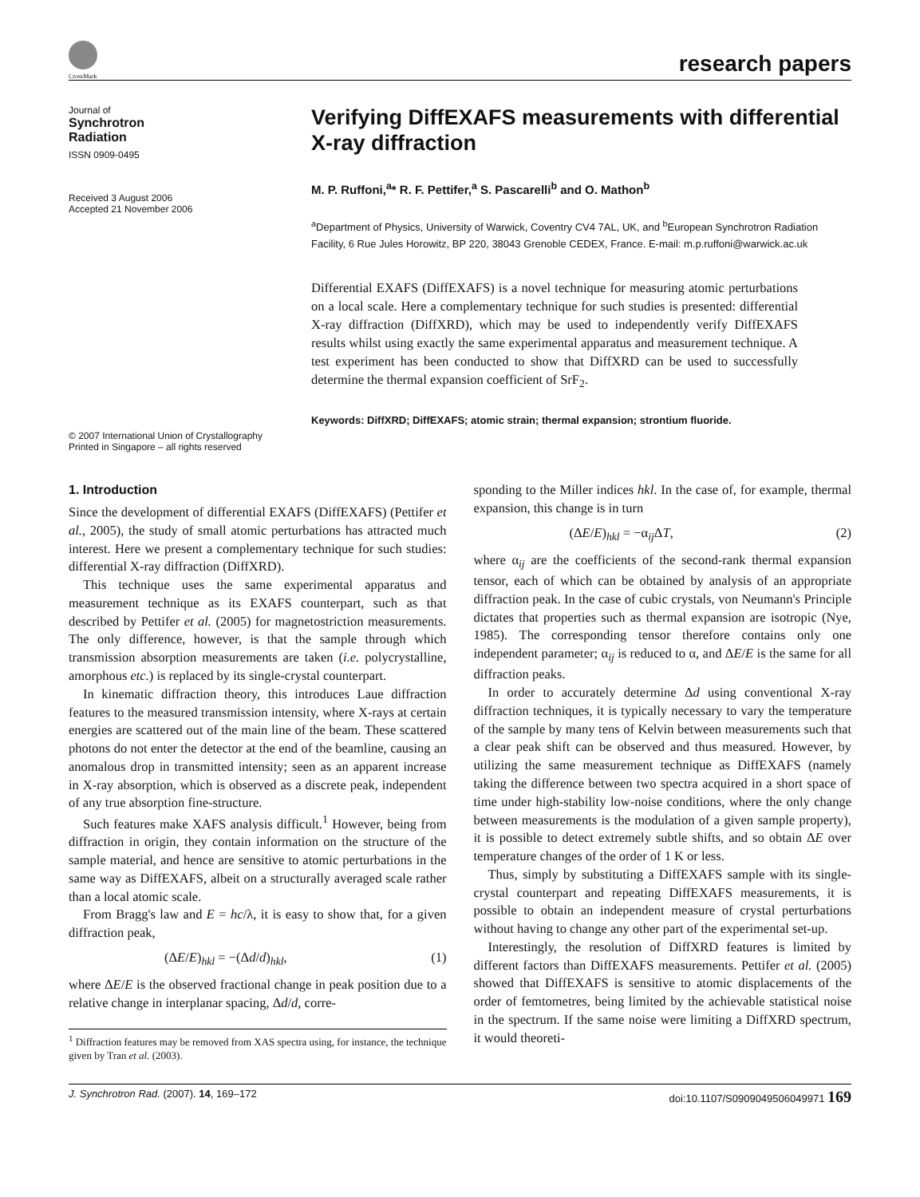CrossMark
research papers
Journal of
Synchrotron
Radiation
ISSN 0909-0495
Received 3 August 2006
Accepted 21 November 2006
© 2007 International Union of Crystallography
Printed in Singapore – all rights reserved
Verifying DiffEXAFS measurements with differential X-ray diffraction
M. P. Ruffoni,<sup>a</sup>* R. F. Pettifer,<sup>a</sup> S. Pascarelli<sup>b</sup> and O. Mathon<sup>b</sup>
<sup>a</sup> Department of Physics, University of Warwick, Coventry CV4 7AL, UK, and <sup>b</sup>European Synchrotron Radiation Facility, 6 Rue Jules Horowitz, BP 220, 38043 Grenoble CEDEX, France. E-mail: m.p.ruffoni@warwick.ac.uk
Differential EXAFS (DiffEXAFS) is a novel technique for measuring atomic perturbations on a local scale. Here a complementary technique for such studies is presented: differential X-ray diffraction (DiffXRD), which may be used to independently verify DiffEXAFS results whilst using exactly the same experimental apparatus and measurement technique. A test experiment has been conducted to show that DiffXRD can be used to successfully determine the thermal expansion coefficient of SrF<sub>2</sub>.
Keywords: DiffXRD; DiffEXAFS; atomic strain; thermal expansion; strontium fluoride.
1. Introduction
Since the development of differential EXAFS (DiffEXAFS) (Pettifer et al., 2005), the study of small atomic perturbations has attracted much interest. Here we present a complementary technique for such studies: differential X-ray diffraction (DiffXRD).
This technique uses the same experimental apparatus and measurement technique as its EXAFS counterpart, such as that described by Pettifer et al. (2005) for magnetostriction measurements. The only difference, however, is that the sample through which transmission absorption measurements are taken (i.e. polycrystalline, amorphous etc.) is replaced by its single-crystal counterpart.
In kinematic diffraction theory, this introduces Laue diffraction features to the measured transmission intensity, where X-rays at certain energies are scattered out of the main line of the beam. These scattered photons do not enter the detector at the end of the beamline, causing an anomalous drop in transmitted intensity; seen as an apparent increase in X-ray absorption, which is observed as a discrete peak, independent of any true absorption fine-structure.
Such features make XAFS analysis difficult.<sup>1</sup> However, being from diffraction in origin, they contain information on the structure of the sample material, and hence are sensitive to atomic perturbations in the same way as DiffEXAFS, albeit on a structurally averaged scale rather than a local atomic scale.
From Bragg's law and E = hc/λ, it is easy to show that, for a given diffraction peak,
(ΔE/E)<sub>hkl</sub> = −(Δd/d)<sub>hkl</sub>, (1)
where ΔE/E is the observed fractional change in peak position due to a relative change in interplanar spacing, Δd/d, corre-
<sup>1</sup> Diffraction features may be removed from XAS spectra using, for instance, the technique given by Tran et al. (2003).
sponding to the Miller indices hkl. In the case of, for example, thermal expansion, this change is in turn
(ΔE/E)<sub>hkl</sub> = −α<sub>ij</sub>ΔT, (2)
where α<sub>ij</sub> are the coefficients of the second-rank thermal expansion tensor, each of which can be obtained by analysis of an appropriate diffraction peak. In the case of cubic crystals, von Neumann's Principle dictates that properties such as thermal expansion are isotropic (Nye, 1985). The corresponding tensor therefore contains only one independent parameter; α<sub>ij</sub> is reduced to α, and ΔE/E is the same for all diffraction peaks.
In order to accurately determine Δd using conventional X-ray diffraction techniques, it is typically necessary to vary the temperature of the sample by many tens of Kelvin between measurements such that a clear peak shift can be observed and thus measured. However, by utilizing the same measurement technique as DiffEXAFS (namely taking the difference between two spectra acquired in a short space of time under high-stability low-noise conditions, where the only change between measurements is the modulation of a given sample property), it is possible to detect extremely subtle shifts, and so obtain ΔE over temperature changes of the order of 1 K or less.
Thus, simply by substituting a DiffEXAFS sample with its single-crystal counterpart and repeating DiffEXAFS measurements, it is possible to obtain an independent measure of crystal perturbations without having to change any other part of the experimental set-up.
Interestingly, the resolution of DiffXRD features is limited by different factors than DiffEXAFS measurements. Pettifer et al. (2005) showed that DiffEXAFS is sensitive to atomic displacements of the order of femtometres, being limited by the achievable statistical noise in the spectrum. If the same noise were limiting a DiffXRD spectrum, it would theoreti-
J. Synchrotron Rad. (2007). 14, 169–172 doi:10.1107/S0909049506049971 169